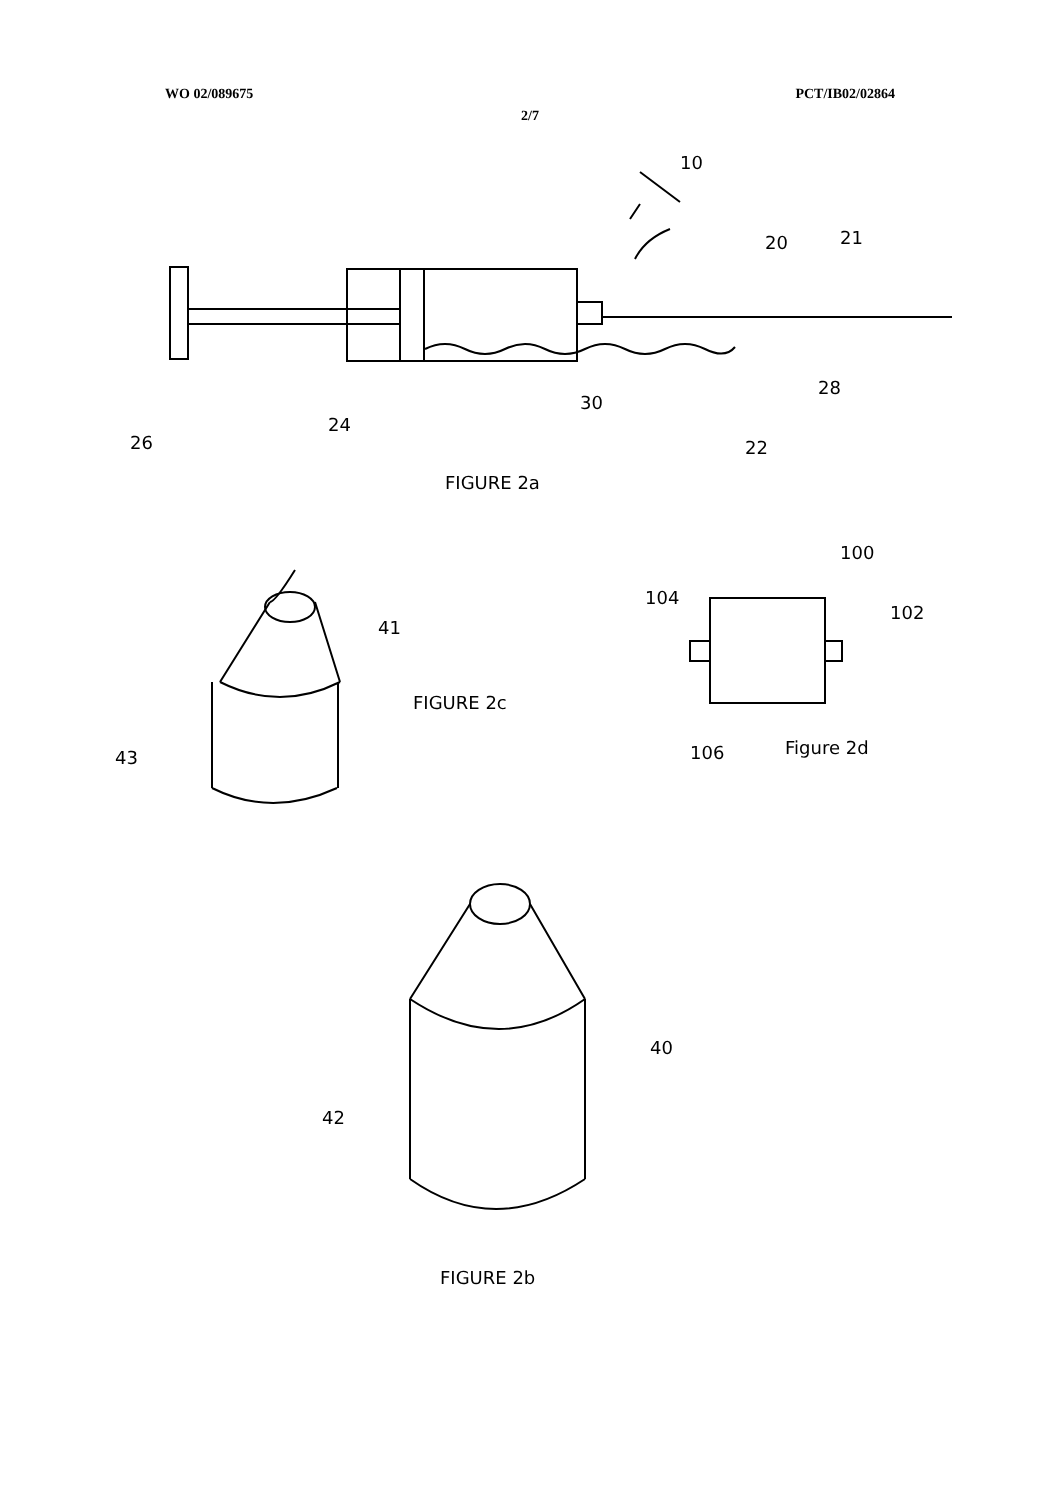WO 02/089675 PCT/IB02/02864
2/7
10
20
21
26
24
30
22
28
FIGURE 2a
100
104
102
41
FIGURE 2c
43
106
Figure 2d
40
42
FIGURE 2b